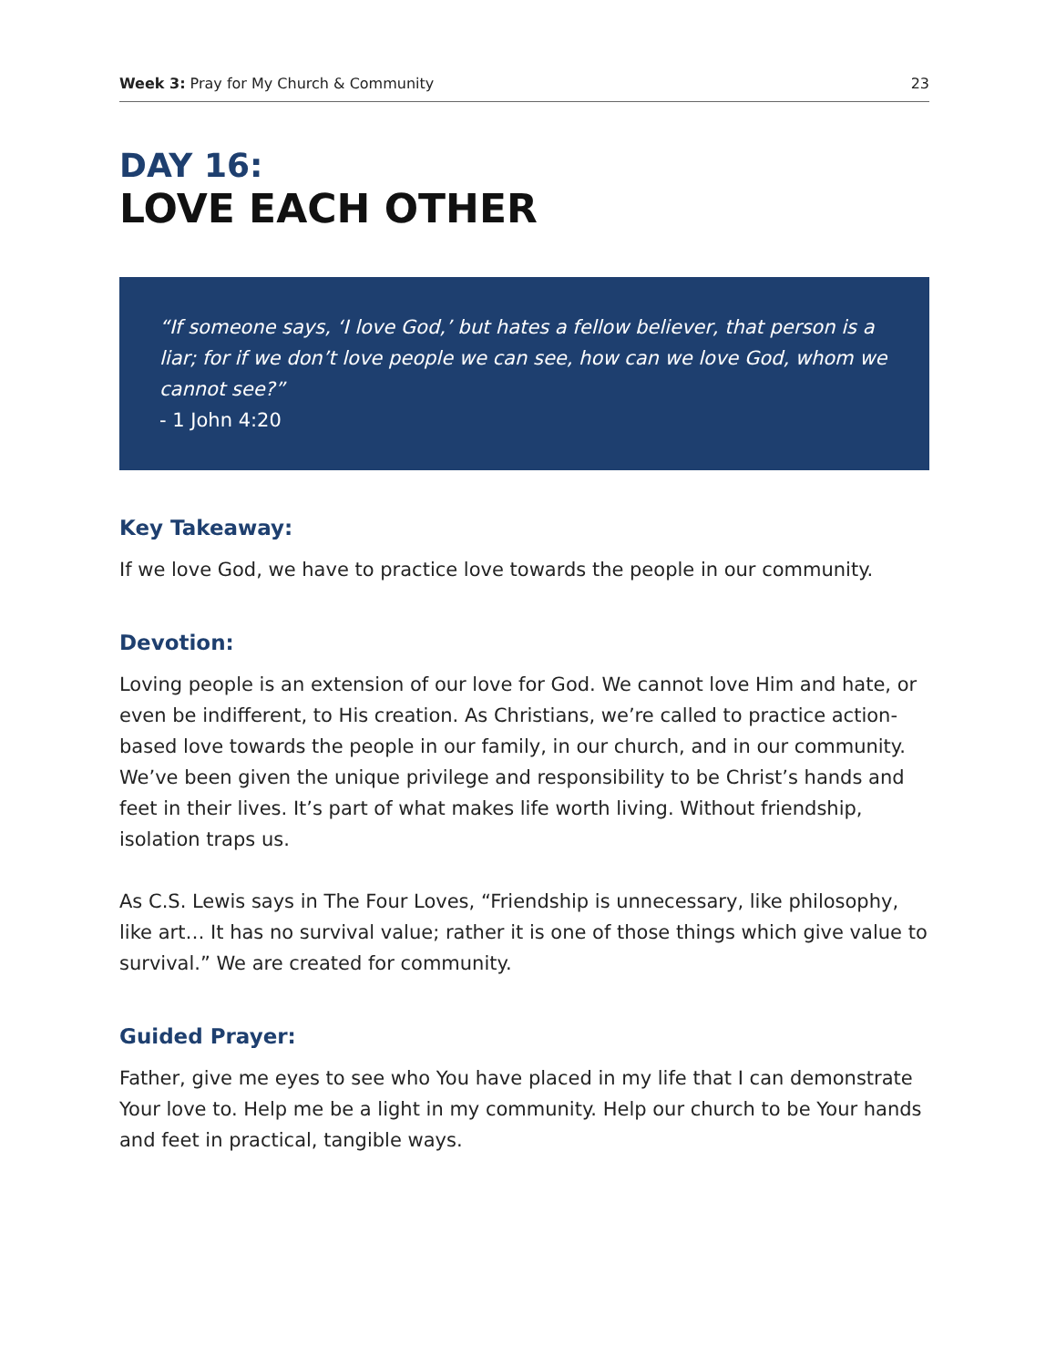Week 3: Pray for My Church & Community 23
DAY 16:
LOVE EACH OTHER
“If someone says, ‘I love God,’ but hates a fellow believer, that person is a liar; for if we don’t love people we can see, how can we love God, whom we cannot see?”
- 1 John 4:20
Key Takeaway:
If we love God, we have to practice love towards the people in our community.
Devotion:
Loving people is an extension of our love for God. We cannot love Him and hate, or even be indifferent, to His creation. As Christians, we’re called to practice action-based love towards the people in our family, in our church, and in our community. We’ve been given the unique privilege and responsibility to be Christ’s hands and feet in their lives. It’s part of what makes life worth living. Without friendship, isolation traps us.
As C.S. Lewis says in The Four Loves, “Friendship is unnecessary, like philosophy, like art… It has no survival value; rather it is one of those things which give value to survival.” We are created for community.
Guided Prayer:
Father, give me eyes to see who You have placed in my life that I can demonstrate Your love to. Help me be a light in my community. Help our church to be Your hands and feet in practical, tangible ways.